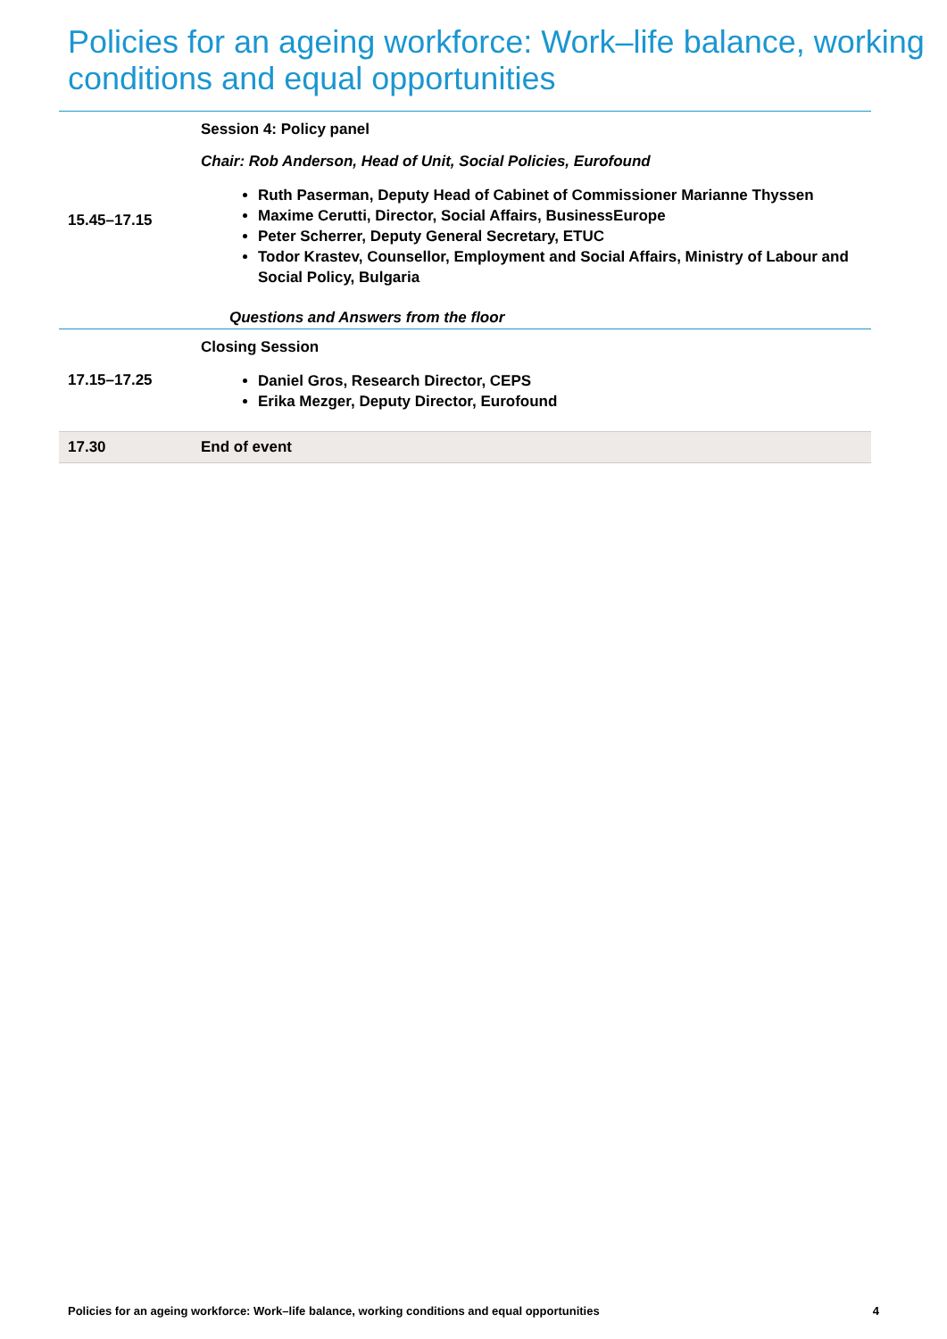Policies for an ageing workforce: Work–life balance, working conditions and equal opportunities
| 15.45–17.15 | Session 4: Policy panel Chair: Rob Anderson, Head of Unit, Social Policies, Eurofound Ruth Paserman, Deputy Head of Cabinet of Commissioner Marianne Thyssen Maxime Cerutti, Director, Social Affairs, BusinessEurope Peter Scherrer, Deputy General Secretary, ETUC Todor Krastev, Counsellor, Employment and Social Affairs, Ministry of Labour and Social Policy, Bulgaria Questions and Answers from the floor |
| 17.15–17.25 | Closing Session Daniel Gros, Research Director, CEPS Erika Mezger, Deputy Director, Eurofound |
| 17.30 | End of event |
Policies for an ageing workforce: Work–life balance, working conditions and equal opportunities 4